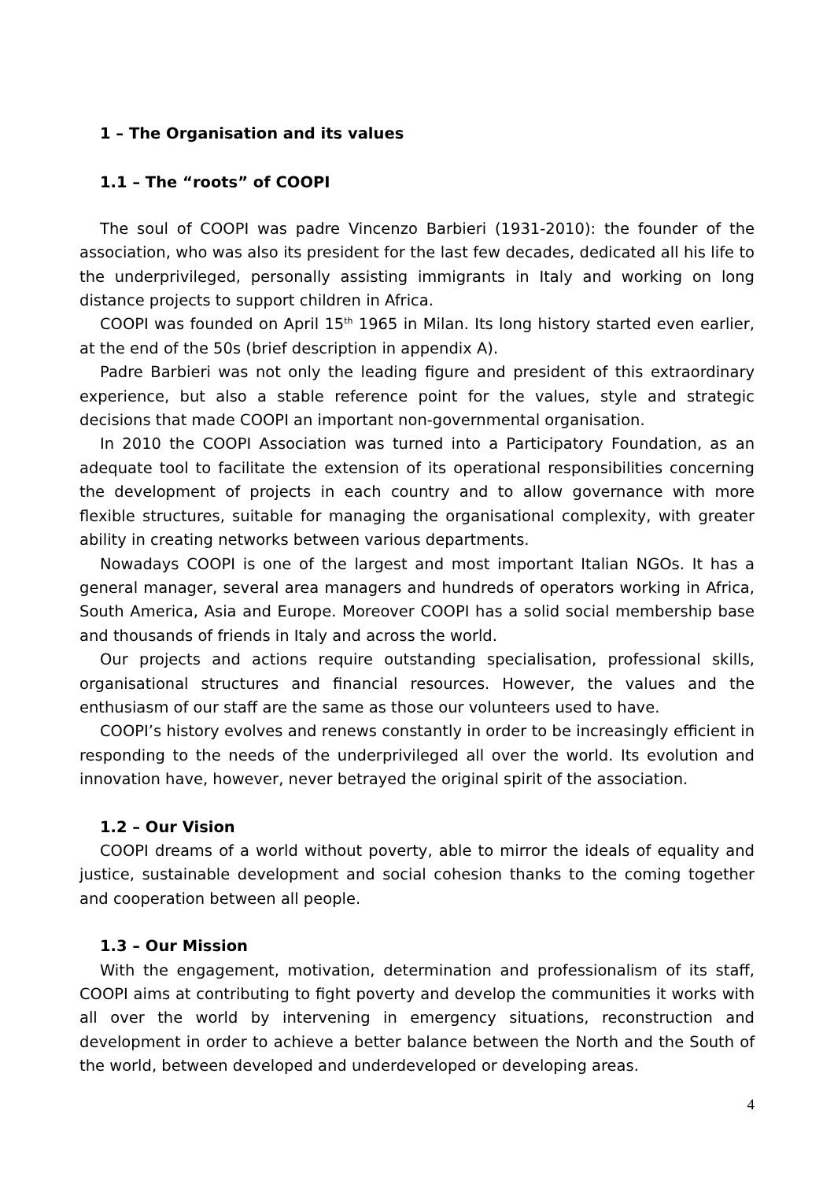1 – The Organisation and its values
1.1 – The “roots” of COOPI
The soul of COOPI was padre Vincenzo Barbieri (1931-2010): the founder of the association, who was also its president for the last few decades, dedicated all his life to the underprivileged, personally assisting immigrants in Italy and working on long distance projects to support children in Africa.
COOPI was founded on April 15<sup>th</sup> 1965 in Milan. Its long history started even earlier, at the end of the 50s (brief description in appendix A).
Padre Barbieri was not only the leading figure and president of this extraordinary experience, but also a stable reference point for the values, style and strategic decisions that made COOPI an important non-governmental organisation.
In 2010 the COOPI Association was turned into a Participatory Foundation, as an adequate tool to facilitate the extension of its operational responsibilities concerning the development of projects in each country and to allow governance with more flexible structures, suitable for managing the organisational complexity, with greater ability in creating networks between various departments.
Nowadays COOPI is one of the largest and most important Italian NGOs. It has a general manager, several area managers and hundreds of operators working in Africa, South America, Asia and Europe. Moreover COOPI has a solid social membership base and thousands of friends in Italy and across the world.
Our projects and actions require outstanding specialisation, professional skills, organisational structures and financial resources. However, the values and the enthusiasm of our staff are the same as those our volunteers used to have.
COOPI’s history evolves and renews constantly in order to be increasingly efficient in responding to the needs of the underprivileged all over the world. Its evolution and innovation have, however, never betrayed the original spirit of the association.
1.2 – Our Vision
COOPI dreams of a world without poverty, able to mirror the ideals of equality and justice, sustainable development and social cohesion thanks to the coming together and cooperation between all people.
1.3 – Our Mission
With the engagement, motivation, determination and professionalism of its staff, COOPI aims at contributing to fight poverty and develop the communities it works with all over the world by intervening in emergency situations, reconstruction and development in order to achieve a better balance between the North and the South of the world, between developed and underdeveloped or developing areas.
4